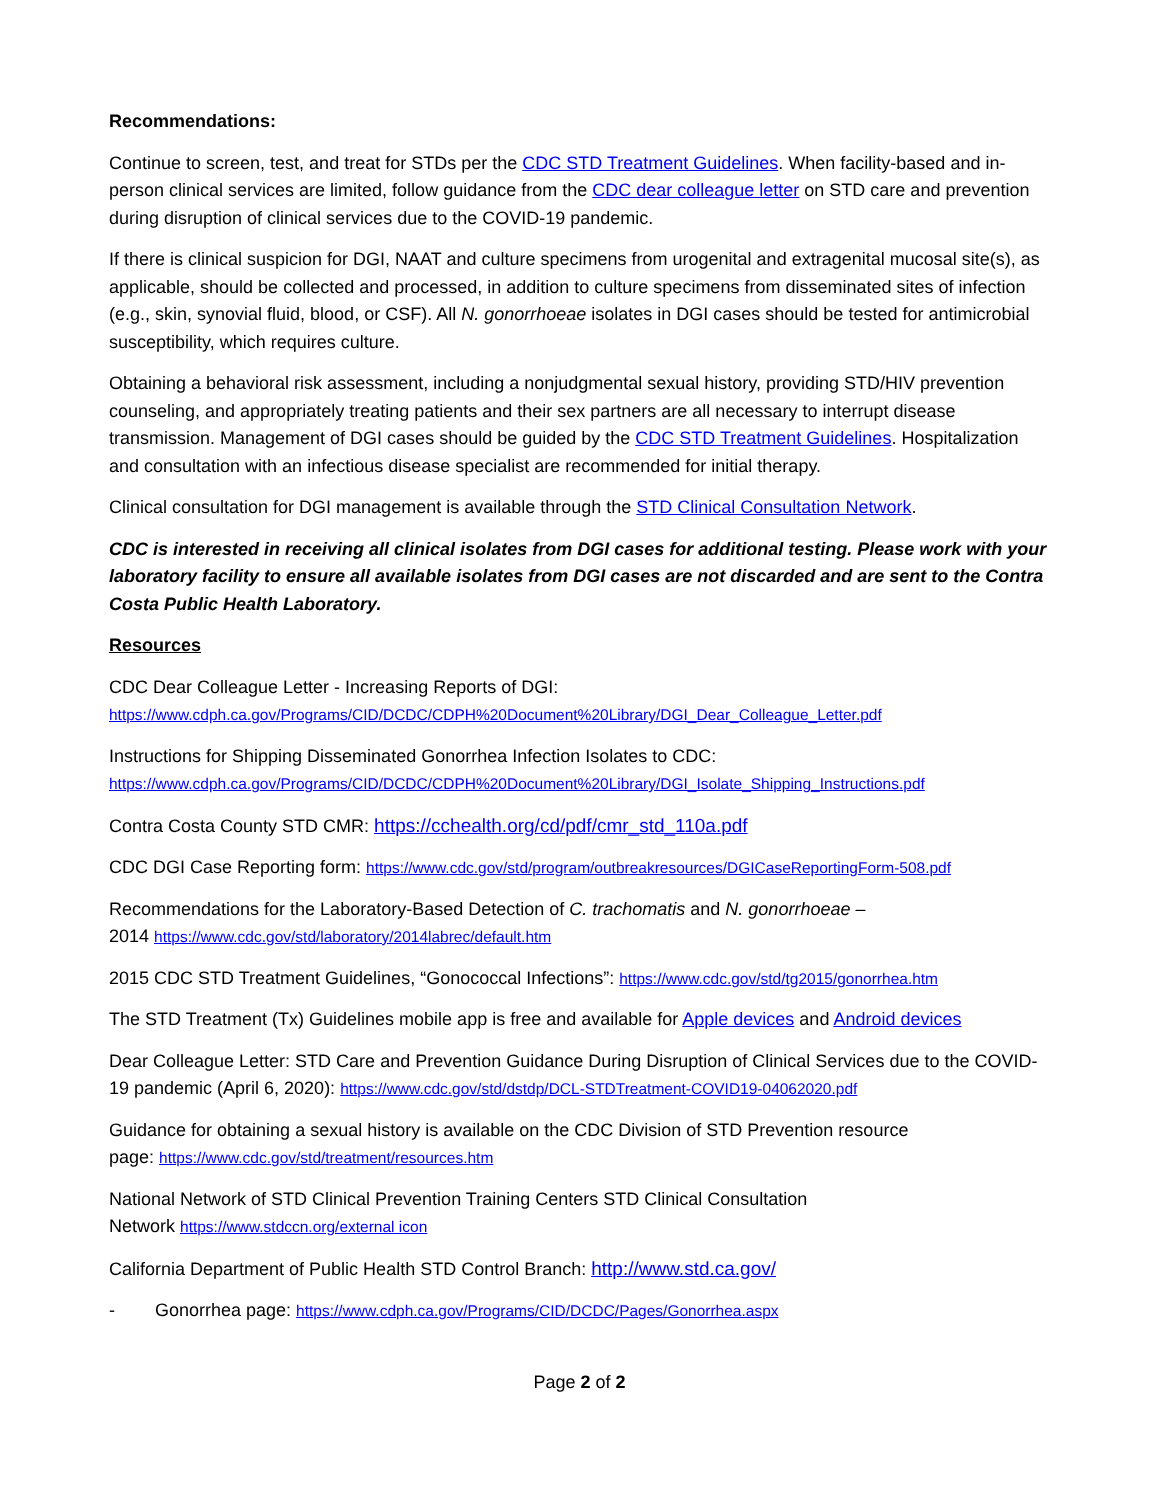Recommendations:
Continue to screen, test, and treat for STDs per the CDC STD Treatment Guidelines. When facility-based and in-person clinical services are limited, follow guidance from the CDC dear colleague letter on STD care and prevention during disruption of clinical services due to the COVID-19 pandemic.
If there is clinical suspicion for DGI, NAAT and culture specimens from urogenital and extragenital mucosal site(s), as applicable, should be collected and processed, in addition to culture specimens from disseminated sites of infection (e.g., skin, synovial fluid, blood, or CSF). All N. gonorrhoeae isolates in DGI cases should be tested for antimicrobial susceptibility, which requires culture.
Obtaining a behavioral risk assessment, including a nonjudgmental sexual history, providing STD/HIV prevention counseling, and appropriately treating patients and their sex partners are all necessary to interrupt disease transmission. Management of DGI cases should be guided by the CDC STD Treatment Guidelines. Hospitalization and consultation with an infectious disease specialist are recommended for initial therapy.
Clinical consultation for DGI management is available through the STD Clinical Consultation Network.
CDC is interested in receiving all clinical isolates from DGI cases for additional testing. Please work with your laboratory facility to ensure all available isolates from DGI cases are not discarded and are sent to the Contra Costa Public Health Laboratory.
Resources
CDC Dear Colleague Letter - Increasing Reports of DGI:
https://www.cdph.ca.gov/Programs/CID/DCDC/CDPH%20Document%20Library/DGI_Dear_Colleague_Letter.pdf
Instructions for Shipping Disseminated Gonorrhea Infection Isolates to CDC:
https://www.cdph.ca.gov/Programs/CID/DCDC/CDPH%20Document%20Library/DGI_Isolate_Shipping_Instructions.pdf
Contra Costa County STD CMR: https://cchealth.org/cd/pdf/cmr_std_110a.pdf
CDC DGI Case Reporting form: https://www.cdc.gov/std/program/outbreakresources/DGICaseReportingForm-508.pdf
Recommendations for the Laboratory-Based Detection of C. trachomatis and N. gonorrhoeae –
2014 https://www.cdc.gov/std/laboratory/2014labrec/default.htm
2015 CDC STD Treatment Guidelines, “Gonococcal Infections”: https://www.cdc.gov/std/tg2015/gonorrhea.htm
The STD Treatment (Tx) Guidelines mobile app is free and available for Apple devices and Android devices
Dear Colleague Letter: STD Care and Prevention Guidance During Disruption of Clinical Services due to the COVID-19 pandemic (April 6, 2020): https://www.cdc.gov/std/dstdp/DCL-STDTreatment-COVID19-04062020.pdf
Guidance for obtaining a sexual history is available on the CDC Division of STD Prevention resource
page: https://www.cdc.gov/std/treatment/resources.htm
National Network of STD Clinical Prevention Training Centers STD Clinical Consultation
Network https://www.stdccn.org/external icon
California Department of Public Health STD Control Branch: http://www.std.ca.gov/
- Gonorrhea page: https://www.cdph.ca.gov/Programs/CID/DCDC/Pages/Gonorrhea.aspx
Page 2 of 2